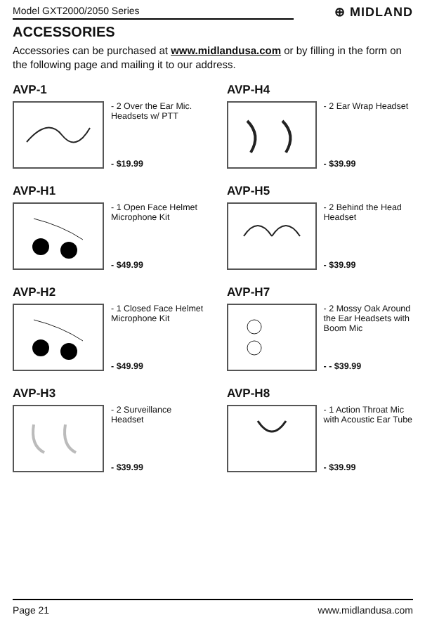Model GXT2000/2050 Series ⊕ MIDLAND
ACCESSORIES
Accessories can be purchased at www.midlandusa.com or by filling in the form on the following page and mailing it to our address.
AVP-1
- 2 Over the Ear Mic. Headsets w/ PTT
- $19.99
AVP-H4
- 2 Ear Wrap Headset
- $39.99
AVP-H1
- 1 Open Face Helmet Microphone Kit
- $49.99
AVP-H5
- 2 Behind the Head Headset
- $39.99
AVP-H2
- 1 Closed Face Helmet Microphone Kit
- $49.99
AVP-H7
- 2 Mossy Oak Around the Ear Headsets with Boom Mic
- - $39.99
AVP-H3
- 2 Surveillance Headset
- $39.99
AVP-H8
- 1 Action Throat Mic with Acoustic Ear Tube
- $39.99
Page 21 www.midlandusa.com